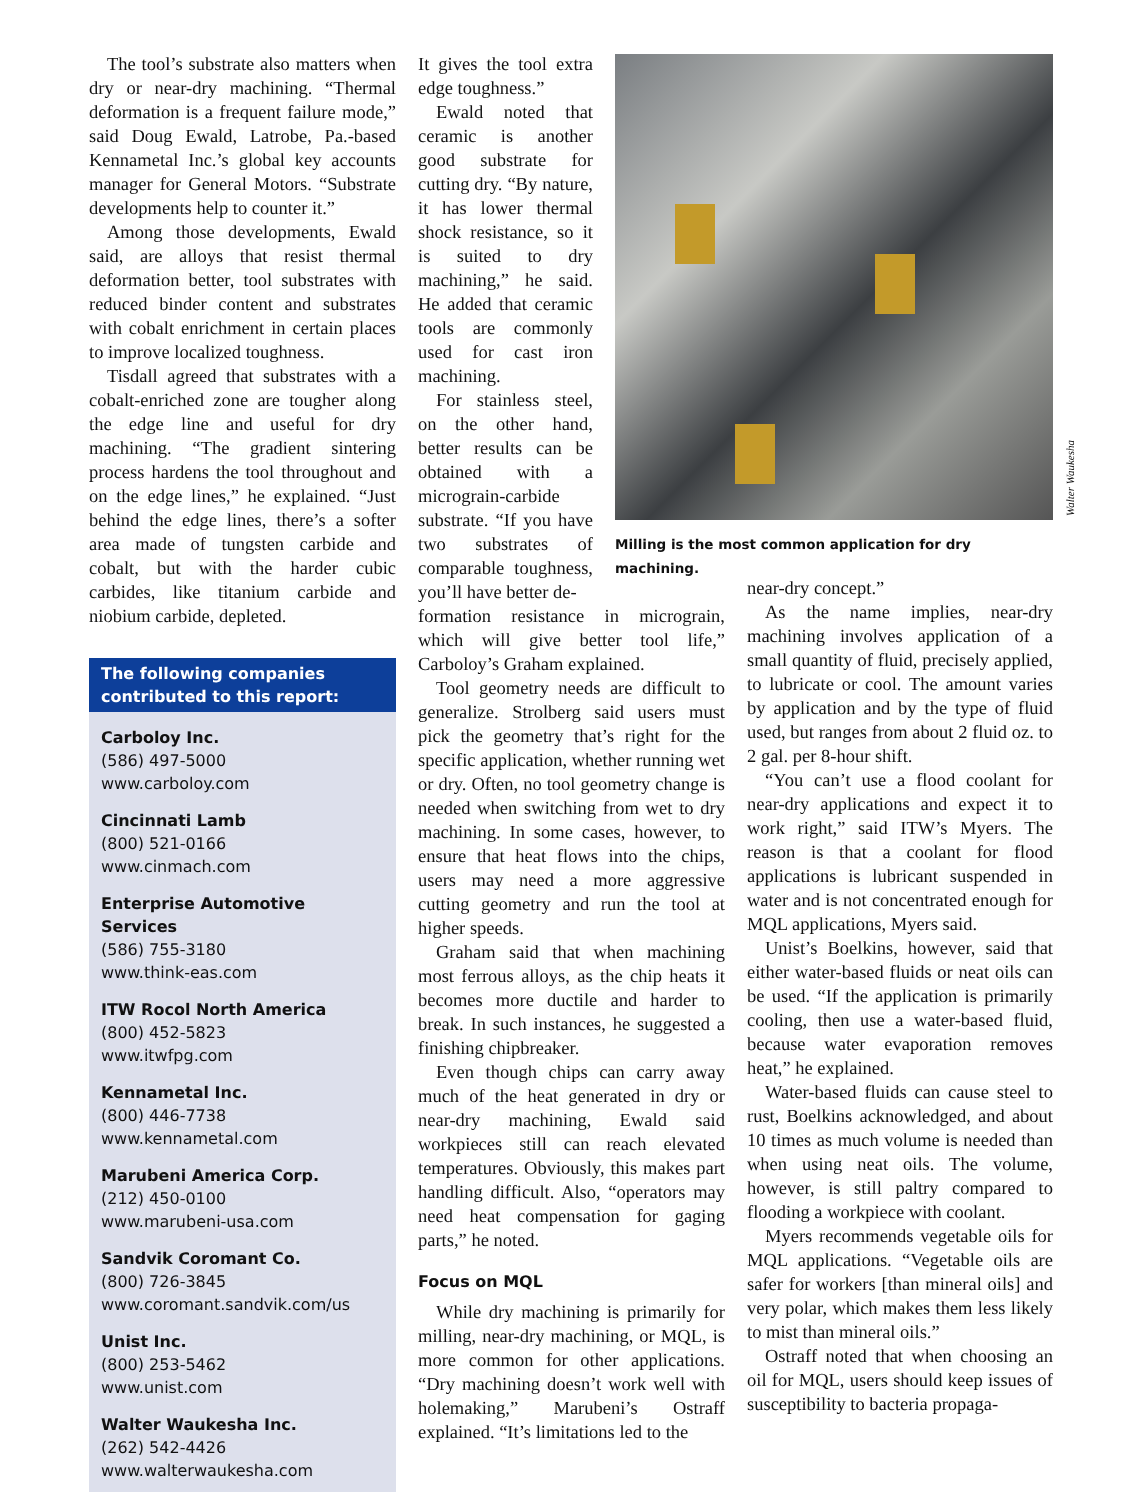The tool’s substrate also matters when dry or near-dry machining. “Thermal deformation is a frequent failure mode,” said Doug Ewald, Latrobe, Pa.-based Kennametal Inc.’s global key accounts manager for General Motors. “Substrate developments help to counter it.”
Among those developments, Ewald said, are alloys that resist thermal deformation better, tool substrates with reduced binder content and substrates with cobalt enrichment in certain places to improve localized toughness.
Tisdall agreed that substrates with a cobalt-enriched zone are tougher along the edge line and useful for dry machining. “The gradient sintering process hardens the tool throughout and on the edge lines,” he explained. “Just behind the edge lines, there’s a softer area made of tungsten carbide and cobalt, but with the harder cubic carbides, like titanium carbide and niobium carbide, depleted.
The following companies contributed to this report:
Carboloy Inc.
(586) 497-5000
www.carboloy.com
Cincinnati Lamb
(800) 521-0166
www.cinmach.com
Enterprise Automotive Services
(586) 755-3180
www.think-eas.com
ITW Rocol North America
(800) 452-5823
www.itwfpg.com
Kennametal Inc.
(800) 446-7738
www.kennametal.com
Marubeni America Corp.
(212) 450-0100
www.marubeni-usa.com
Sandvik Coromant Co.
(800) 726-3845
www.coromant.sandvik.com/us
Unist Inc.
(800) 253-5462
www.unist.com
Walter Waukesha Inc.
(262) 542-4426
www.walterwaukesha.com
It gives the tool extra edge toughness.”
Ewald noted that ceramic is another good substrate for cutting dry. “By nature, it has lower thermal shock resistance, so it is suited to dry machining,” he said. He added that ceramic tools are commonly used for cast iron machining.
For stainless steel, on the other hand, better results can be obtained with a micrograin-carbide substrate. “If you have two substrates of comparable toughness, you’ll have better de-
formation resistance in micrograin, which will give better tool life,” Carboloy’s Graham explained.
Tool geometry needs are difficult to generalize. Strolberg said users must pick the geometry that’s right for the specific application, whether running wet or dry. Often, no tool geometry change is needed when switching from wet to dry machining. In some cases, however, to ensure that heat flows into the chips, users may need a more aggressive cutting geometry and run the tool at higher speeds.
Graham said that when machining most ferrous alloys, as the chip heats it becomes more ductile and harder to break. In such instances, he suggested a finishing chipbreaker.
Even though chips can carry away much of the heat generated in dry or near-dry machining, Ewald said workpieces still can reach elevated temperatures. Obviously, this makes part handling difficult. Also, “operators may need heat compensation for gaging parts,” he noted.
Focus on MQL
While dry machining is primarily for milling, near-dry machining, or MQL, is more common for other applications. “Dry machining doesn’t work well with holemaking,” Marubeni’s Ostraff explained. “It’s limitations led to the
Milling is the most common application for dry machining.
Walter Waukesha
near-dry concept.”
As the name implies, near-dry machining involves application of a small quantity of fluid, precisely applied, to lubricate or cool. The amount varies by application and by the type of fluid used, but ranges from about 2 fluid oz. to 2 gal. per 8-hour shift.
“You can’t use a flood coolant for near-dry applications and expect it to work right,” said ITW’s Myers. The reason is that a coolant for flood applications is lubricant suspended in water and is not concentrated enough for MQL applications, Myers said.
Unist’s Boelkins, however, said that either water-based fluids or neat oils can be used. “If the application is primarily cooling, then use a water-based fluid, because water evaporation removes heat,” he explained.
Water-based fluids can cause steel to rust, Boelkins acknowledged, and about 10 times as much volume is needed than when using neat oils. The volume, however, is still paltry compared to flooding a workpiece with coolant.
Myers recommends vegetable oils for MQL applications. “Vegetable oils are safer for workers [than mineral oils] and very polar, which makes them less likely to mist than mineral oils.”
Ostraff noted that when choosing an oil for MQL, users should keep issues of susceptibility to bacteria propaga-